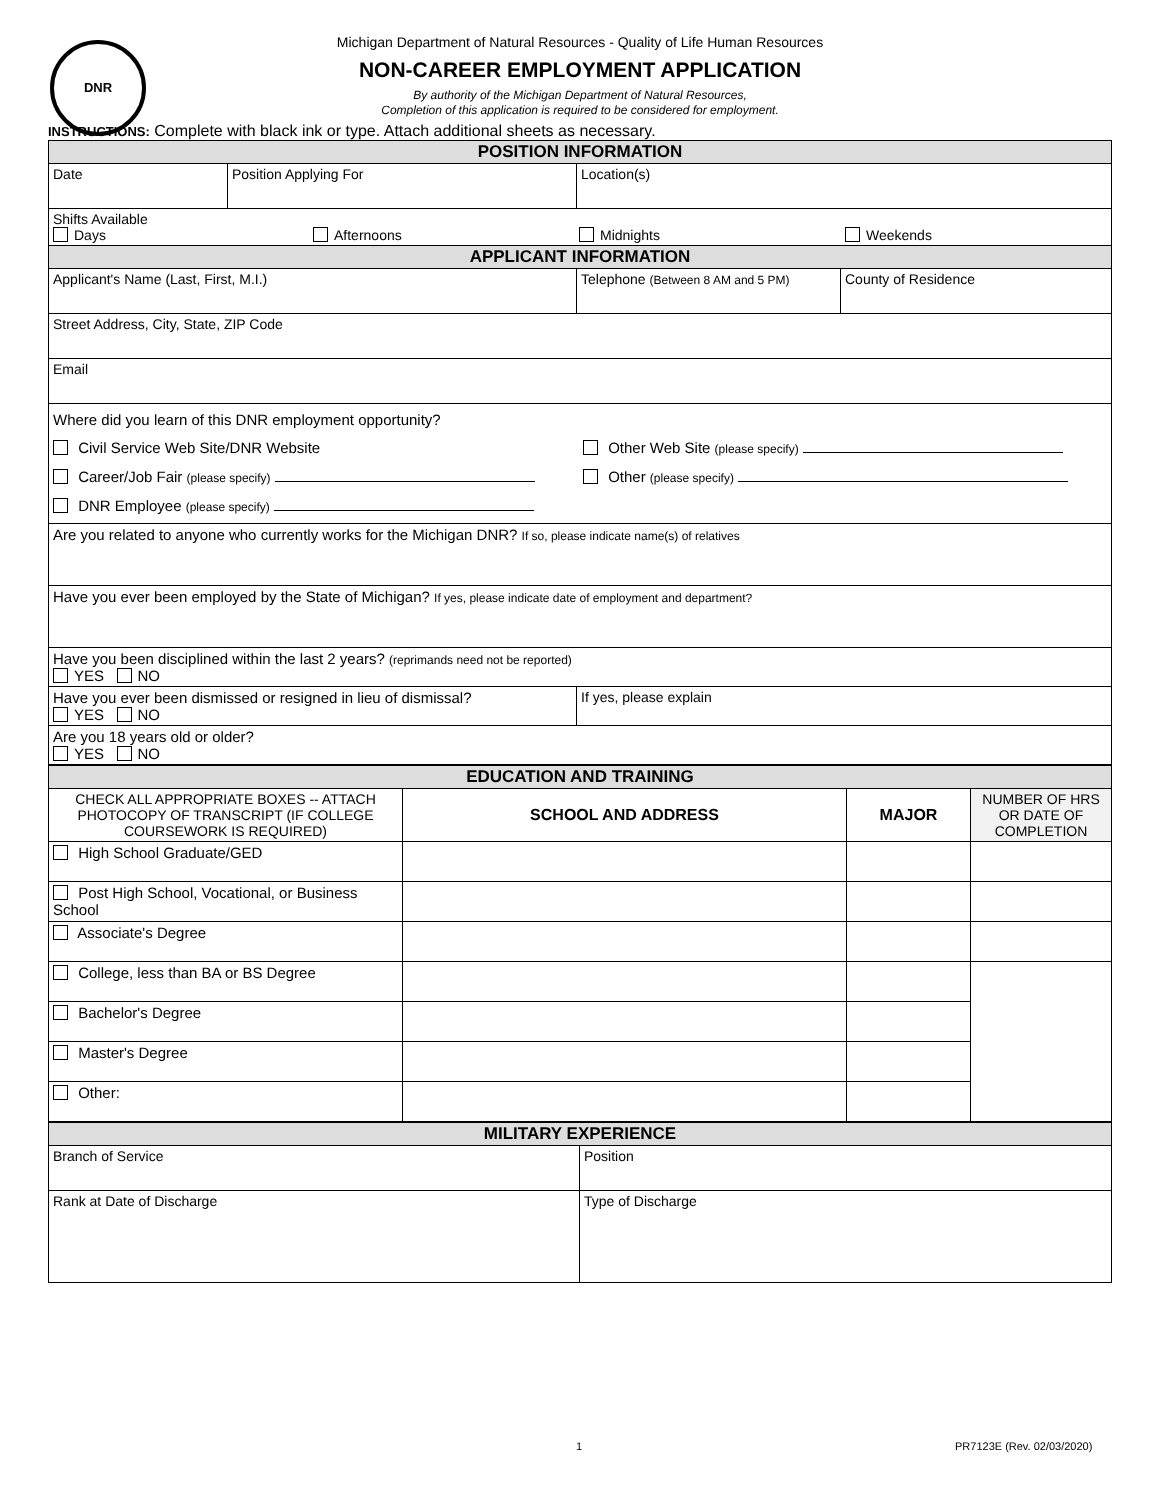DNR
Michigan Department of Natural Resources - Quality of Life Human Resources
NON-CAREER EMPLOYMENT APPLICATION
By authority of the Michigan Department of Natural Resources,
Completion of this application is required to be considered for employment.
INSTRUCTIONS: Complete with black ink or type. Attach additional sheets as necessary.
| POSITION INFORMATION | | | |
| Date | Position Applying For | Location(s) | |
| Shifts Available Days Afternoons Midnights Weekends | | | |
| APPLICANT INFORMATION | | | |
| Applicant's Name (Last, First, M.I.) | | Telephone (Between 8 AM and 5 PM) | County of Residence |
| Street Address, City, State, ZIP Code | | | |
| Email | | | |
| Where did you learn of this DNR employment opportunity? Civil Service Web Site/DNR Website Other Web Site (please specify) Career/Job Fair (please specify) Other (please specify) DNR Employee (please specify) | | | |
| Are you related to anyone who currently works for the Michigan DNR? If so, please indicate name(s) of relatives | | | |
| Have you ever been employed by the State of Michigan? If yes, please indicate date of employment and department? | | | |
| Have you been disciplined within the last 2 years? (reprimands need not be reported) YES NO | | | |
| Have you ever been dismissed or resigned in lieu of dismissal? YES NO | | If yes, please explain | |
| Are you 18 years old or older? YES NO | | | |
| EDUCATION AND TRAINING | | | |
| CHECK ALL APPROPRIATE BOXES -- ATTACH PHOTOCOPY OF TRANSCRIPT (IF COLLEGE COURSEWORK IS REQUIRED) | SCHOOL AND ADDRESS | MAJOR | NUMBER OF HRS OR DATE OF COMPLETION |
| High School Graduate/GED | | | |
| Post High School, Vocational, or Business School | | | |
| Associate's Degree | | | |
| College, less than BA or BS Degree | | | |
| Bachelor's Degree | | | |
| Master's Degree | | | |
| Other: | | | |
| MILITARY EXPERIENCE | |
| Branch of Service | Position |
| Rank at Date of Discharge | Type of Discharge |
1 PR7123E (Rev. 02/03/2020)